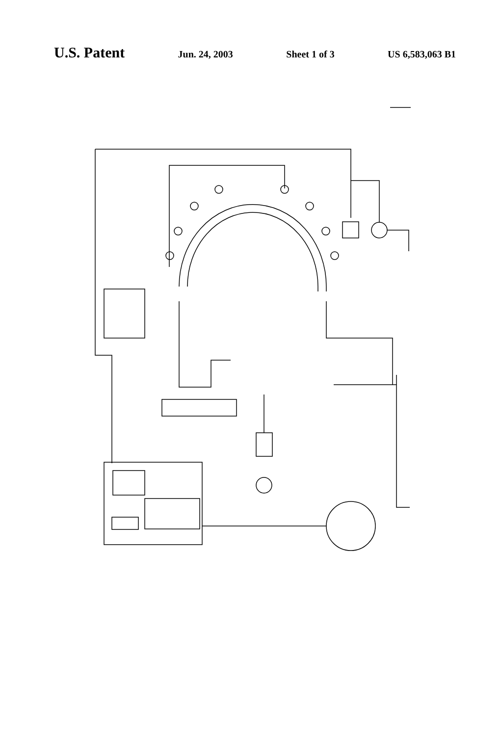U.S. Patent Jun. 24, 2003 Sheet 1 of 3 US 6,583,063 B1
100 112 118 119 120 126 126 127 GAS PANEL 138 114 130 116 134 He SOURCE 148 128 124 122 144 CPU SUPPORT CIRCUITS MEM 142 CONTROLLER 140 146 110 136 FIG.1 PRIOR ART